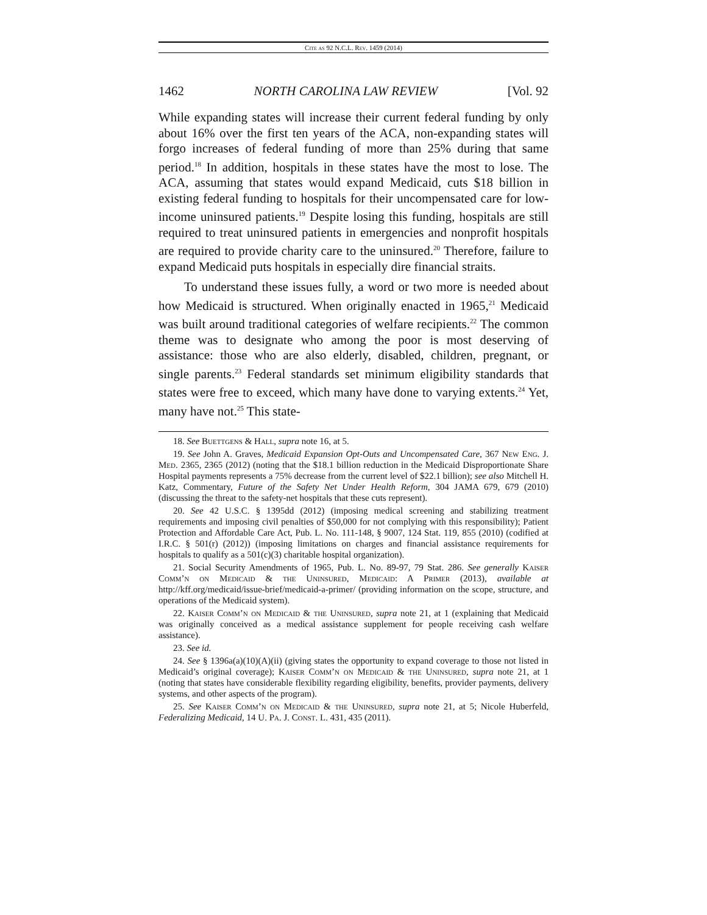Cite as 92 N.C.L. Rev. 1459 (2014)
1462 NORTH CAROLINA LAW REVIEW [Vol. 92
While expanding states will increase their current federal funding by only about 16% over the first ten years of the ACA, non-expanding states will forgo increases of federal funding of more than 25% during that same period.<sup>18</sup> In addition, hospitals in these states have the most to lose. The ACA, assuming that states would expand Medicaid, cuts $18 billion in existing federal funding to hospitals for their uncompensated care for low-income uninsured patients.<sup>19</sup> Despite losing this funding, hospitals are still required to treat uninsured patients in emergencies and nonprofit hospitals are required to provide charity care to the uninsured.<sup>20</sup> Therefore, failure to expand Medicaid puts hospitals in especially dire financial straits.
To understand these issues fully, a word or two more is needed about how Medicaid is structured. When originally enacted in 1965,<sup>21</sup> Medicaid was built around traditional categories of welfare recipients.<sup>22</sup> The common theme was to designate who among the poor is most deserving of assistance: those who are also elderly, disabled, children, pregnant, or single parents.<sup>23</sup> Federal standards set minimum eligibility standards that states were free to exceed, which many have done to varying extents.<sup>24</sup> Yet, many have not.<sup>25</sup> This state-
18. See Buettgens & Hall, supra note 16, at 5.
19. See John A. Graves, Medicaid Expansion Opt-Outs and Uncompensated Care, 367 New Eng. J. Med. 2365, 2365 (2012) (noting that the $18.1 billion reduction in the Medicaid Disproportionate Share Hospital payments represents a 75% decrease from the current level of $22.1 billion); see also Mitchell H. Katz, Commentary, Future of the Safety Net Under Health Reform, 304 JAMA 679, 679 (2010) (discussing the threat to the safety-net hospitals that these cuts represent).
20. See 42 U.S.C. § 1395dd (2012) (imposing medical screening and stabilizing treatment requirements and imposing civil penalties of $50,000 for not complying with this responsibility); Patient Protection and Affordable Care Act, Pub. L. No. 111-148, § 9007, 124 Stat. 119, 855 (2010) (codified at I.R.C. § 501(r) (2012)) (imposing limitations on charges and financial assistance requirements for hospitals to qualify as a 501(c)(3) charitable hospital organization).
21. Social Security Amendments of 1965, Pub. L. No. 89-97, 79 Stat. 286. See generally Kaiser Comm’n on Medicaid & the Uninsured, Medicaid: A Primer (2013), available at http://kff.org/medicaid/issue-brief/medicaid-a-primer/ (providing information on the scope, structure, and operations of the Medicaid system).
22. Kaiser Comm’n on Medicaid & the Uninsured, supra note 21, at 1 (explaining that Medicaid was originally conceived as a medical assistance supplement for people receiving cash welfare assistance).
23. See id.
24. See § 1396a(a)(10)(A)(ii) (giving states the opportunity to expand coverage to those not listed in Medicaid’s original coverage); Kaiser Comm’n on Medicaid & the Uninsured, supra note 21, at 1 (noting that states have considerable flexibility regarding eligibility, benefits, provider payments, delivery systems, and other aspects of the program).
25. See Kaiser Comm’n on Medicaid & the Uninsured, supra note 21, at 5; Nicole Huberfeld, Federalizing Medicaid, 14 U. Pa. J. Const. L. 431, 435 (2011).